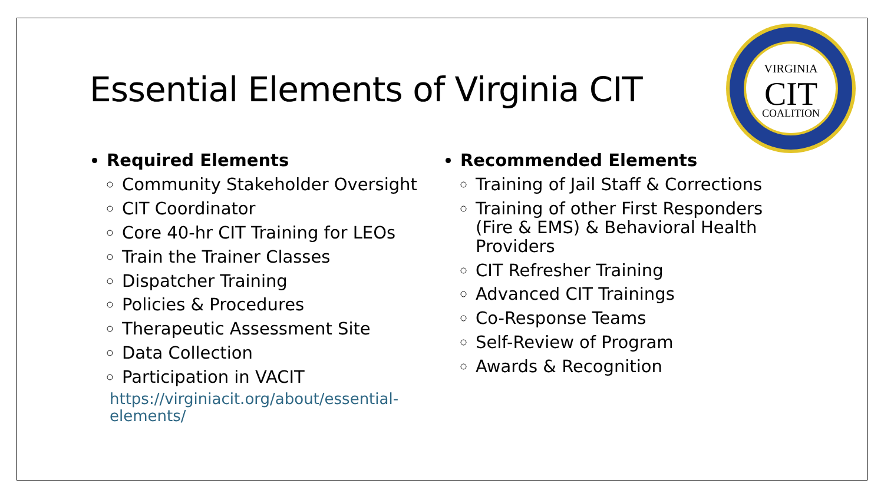Essential Elements of Virginia CIT
VIRGINIA
CIT
COALITION
Required Elements
Community Stakeholder Oversight
CIT Coordinator
Core 40-hr CIT Training for LEOs
Train the Trainer Classes
Dispatcher Training
Policies & Procedures
Therapeutic Assessment Site
Data Collection
Participation in VACIT
https://virginiacit.org/about/essential-elements/
Recommended Elements
Training of Jail Staff & Corrections
Training of other First Responders (Fire & EMS) & Behavioral Health Providers
CIT Refresher Training
Advanced CIT Trainings
Co-Response Teams
Self-Review of Program
Awards & Recognition